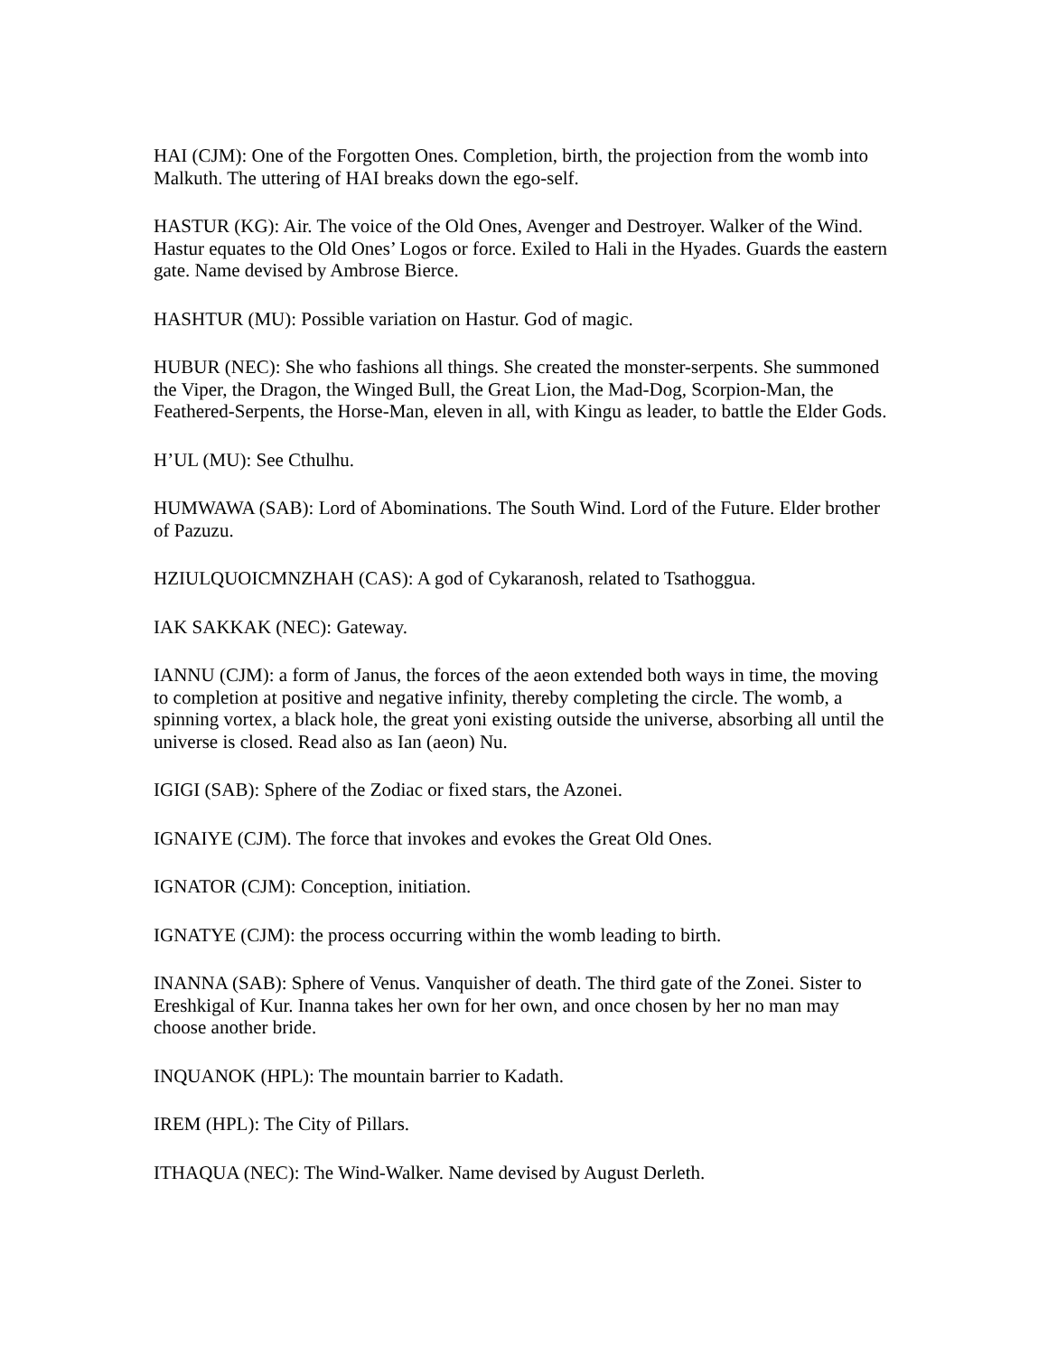HAI (CJM): One of the Forgotten Ones. Completion, birth, the projection from the womb into Malkuth. The uttering of HAI breaks down the ego-self.
HASTUR (KG): Air. The voice of the Old Ones, Avenger and Destroyer. Walker of the Wind. Hastur equates to the Old Ones’ Logos or force. Exiled to Hali in the Hyades. Guards the eastern gate. Name devised by Ambrose Bierce.
HASHTUR (MU): Possible variation on Hastur. God of magic.
HUBUR (NEC): She who fashions all things. She created the monster-serpents. She summoned the Viper, the Dragon, the Winged Bull, the Great Lion, the Mad-Dog, Scorpion-Man, the Feathered-Serpents, the Horse-Man, eleven in all, with Kingu as leader, to battle the Elder Gods.
H’UL (MU): See Cthulhu.
HUMWAWA (SAB): Lord of Abominations. The South Wind. Lord of the Future. Elder brother of Pazuzu.
HZIULQUOICMNZHAH (CAS): A god of Cykaranosh, related to Tsathoggua.
IAK SAKKAK (NEC): Gateway.
IANNU (CJM): a form of Janus, the forces of the aeon extended both ways in time, the moving to completion at positive and negative infinity, thereby completing the circle. The womb, a spinning vortex, a black hole, the great yoni existing outside the universe, absorbing all until the universe is closed. Read also as Ian (aeon) Nu.
IGIGI (SAB): Sphere of the Zodiac or fixed stars, the Azonei.
IGNAIYE (CJM). The force that invokes and evokes the Great Old Ones.
IGNATOR (CJM): Conception, initiation.
IGNATYE (CJM): the process occurring within the womb leading to birth.
INANNA (SAB): Sphere of Venus. Vanquisher of death. The third gate of the Zonei. Sister to Ereshkigal of Kur. Inanna takes her own for her own, and once chosen by her no man may choose another bride.
INQUANOK (HPL): The mountain barrier to Kadath.
IREM (HPL): The City of Pillars.
ITHAQUA (NEC): The Wind-Walker. Name devised by August Derleth.